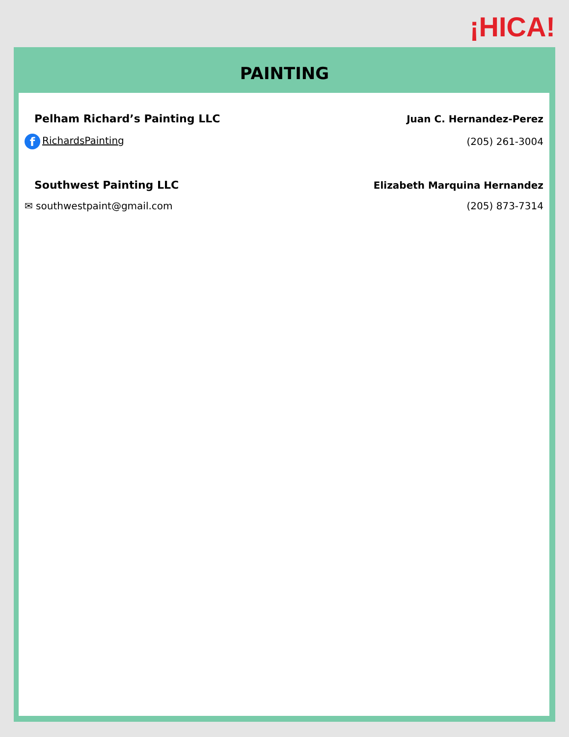¡HICA!
PAINTING
Pelham Richard’s Painting LLC Juan C. Hernandez-Perez
f RichardsPainting (205) 261-3004
Southwest Painting LLC Elizabeth Marquina Hernandez
✉ southwestpaint@gmail.com (205) 873-7314